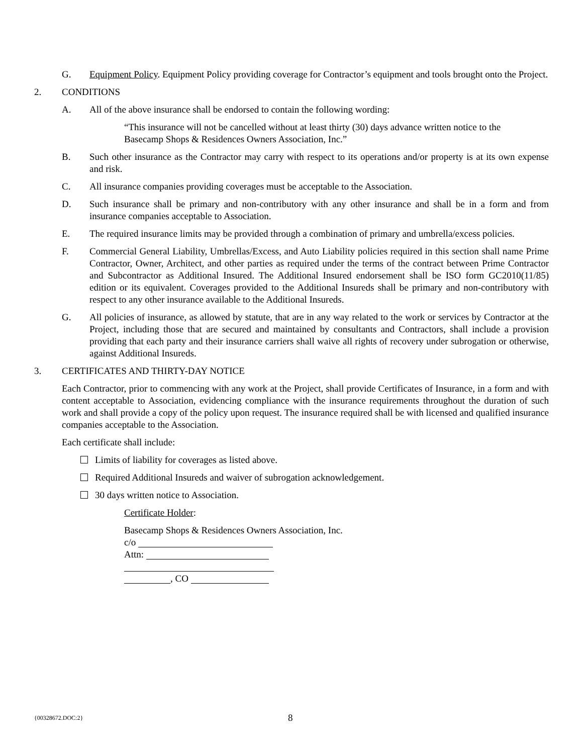G. Equipment Policy. Equipment Policy providing coverage for Contractor’s equipment and tools brought onto the Project.
2. CONDITIONS
A. All of the above insurance shall be endorsed to contain the following wording:
“This insurance will not be cancelled without at least thirty (30) days advance written notice to the Basecamp Shops & Residences Owners Association, Inc.”
B. Such other insurance as the Contractor may carry with respect to its operations and/or property is at its own expense and risk.
C. All insurance companies providing coverages must be acceptable to the Association.
D. Such insurance shall be primary and non-contributory with any other insurance and shall be in a form and from insurance companies acceptable to Association.
E. The required insurance limits may be provided through a combination of primary and umbrella/excess policies.
F. Commercial General Liability, Umbrellas/Excess, and Auto Liability policies required in this section shall name Prime Contractor, Owner, Architect, and other parties as required under the terms of the contract between Prime Contractor and Subcontractor as Additional Insured. The Additional Insured endorsement shall be ISO form GC2010(11/85) edition or its equivalent. Coverages provided to the Additional Insureds shall be primary and non-contributory with respect to any other insurance available to the Additional Insureds.
G. All policies of insurance, as allowed by statute, that are in any way related to the work or services by Contractor at the Project, including those that are secured and maintained by consultants and Contractors, shall include a provision providing that each party and their insurance carriers shall waive all rights of recovery under subrogation or otherwise, against Additional Insureds.
3. CERTIFICATES AND THIRTY-DAY NOTICE
Each Contractor, prior to commencing with any work at the Project, shall provide Certificates of Insurance, in a form and with content acceptable to Association, evidencing compliance with the insurance requirements throughout the duration of such work and shall provide a copy of the policy upon request. The insurance required shall be with licensed and qualified insurance companies acceptable to the Association.
Each certificate shall include:
Limits of liability for coverages as listed above.
Required Additional Insureds and waiver of subrogation acknowledgement.
30 days written notice to Association.
Certificate Holder:
Basecamp Shops & Residences Owners Association, Inc.
c/o
Attn:
, CO
{00328672.DOC:2} 8